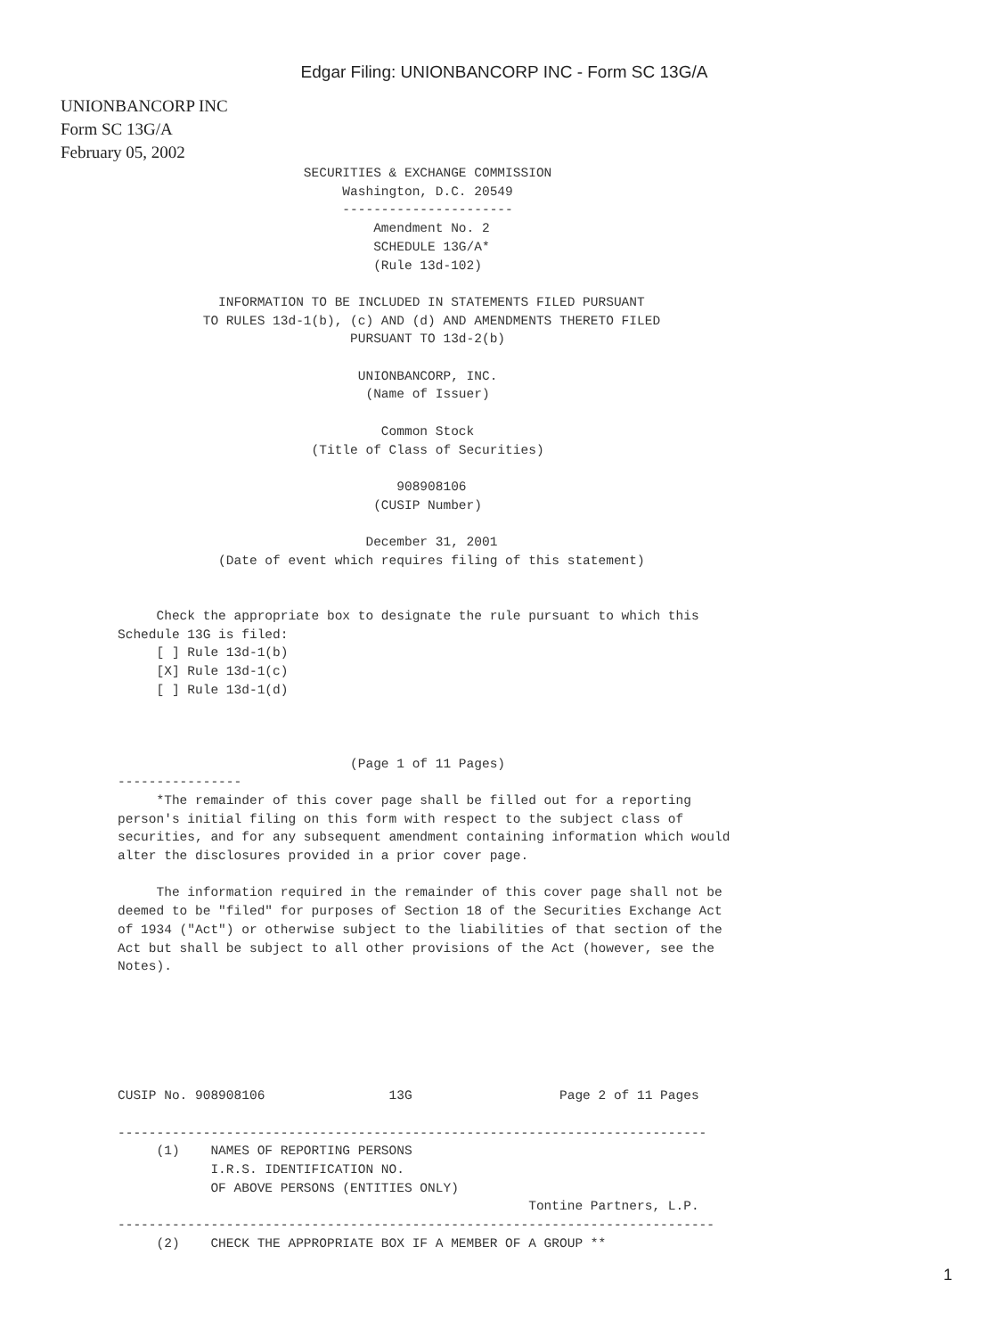Edgar Filing: UNIONBANCORP INC - Form SC 13G/A
UNIONBANCORP INC
Form SC 13G/A
February 05, 2002
                        SECURITIES & EXCHANGE COMMISSION
                             Washington, D.C. 20549
                             ----------------------
                                 Amendment No. 2
                                 SCHEDULE 13G/A*
                                 (Rule 13d-102)

             INFORMATION TO BE INCLUDED IN STATEMENTS FILED PURSUANT
           TO RULES 13d-1(b), (c) AND (d) AND AMENDMENTS THERETO FILED
                              PURSUANT TO 13d-2(b)

                               UNIONBANCORP, INC.
                                (Name of Issuer)

                                  Common Stock
                         (Title of Class of Securities)

                                    908908106
                                 (CUSIP Number)

                                December 31, 2001
             (Date of event which requires filing of this statement)


     Check the appropriate box to designate the rule pursuant to which this
Schedule 13G is filed:
     [ ] Rule 13d-1(b)
     [X] Rule 13d-1(c)
     [ ] Rule 13d-1(d)



                              (Page 1 of 11 Pages)
----------------
     *The remainder of this cover page shall be filled out for a reporting
person's initial filing on this form with respect to the subject class of
securities, and for any subsequent amendment containing information which would
alter the disclosures provided in a prior cover page.

     The information required in the remainder of this cover page shall not be
deemed to be "filed" for purposes of Section 18 of the Securities Exchange Act
of 1934 ("Act") or otherwise subject to the liabilities of that section of the
Act but shall be subject to all other provisions of the Act (however, see the
Notes).






CUSIP No. 908908106                13G                   Page 2 of 11 Pages

----------------------------------------------------------------------------
     (1)    NAMES OF REPORTING PERSONS
            I.R.S. IDENTIFICATION NO.
            OF ABOVE PERSONS (ENTITIES ONLY)
                                                     Tontine Partners, L.P.
-----------------------------------------------------------------------------
     (2)    CHECK THE APPROPRIATE BOX IF A MEMBER OF A GROUP **
1